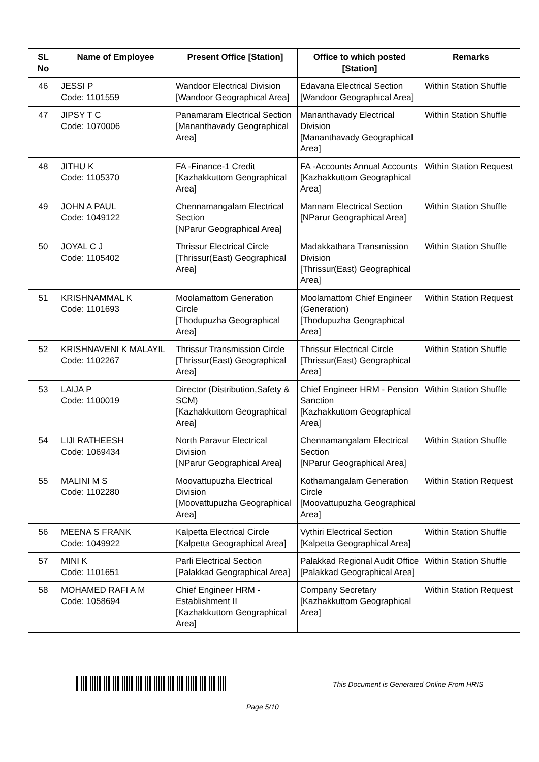| SL No | Name of Employee | Present Office [Station] | Office to which posted [Station] | Remarks |
| --- | --- | --- | --- | --- |
| 46 | JESSI P Code: 1101559 | Wandoor Electrical Division [Wandoor Geographical Area] | Edavana Electrical Section [Wandoor Geographical Area] | Within Station Shuffle |
| 47 | JIPSY T C Code: 1070006 | Panamaram Electrical Section [Mananthavady Geographical Area] | Mananthavady Electrical Division [Mananthavady Geographical Area] | Within Station Shuffle |
| 48 | JITHU K Code: 1105370 | FA -Finance-1 Credit [Kazhakkuttom Geographical Area] | FA -Accounts Annual Accounts [Kazhakkuttom Geographical Area] | Within Station Request |
| 49 | JOHN A PAUL Code: 1049122 | Chennamangalam Electrical Section [NParur Geographical Area] | Mannam Electrical Section [NParur Geographical Area] | Within Station Shuffle |
| 50 | JOYAL C J Code: 1105402 | Thrissur Electrical Circle [Thrissur(East) Geographical Area] | Madakkathara Transmission Division [Thrissur(East) Geographical Area] | Within Station Shuffle |
| 51 | KRISHNAMMAL K Code: 1101693 | Moolamattom Generation Circle [Thodupuzha Geographical Area] | Moolamattom Chief Engineer (Generation) [Thodupuzha Geographical Area] | Within Station Request |
| 52 | KRISHNAVENI K MALAYIL Code: 1102267 | Thrissur Transmission Circle [Thrissur(East) Geographical Area] | Thrissur Electrical Circle [Thrissur(East) Geographical Area] | Within Station Shuffle |
| 53 | LAIJA P Code: 1100019 | Director (Distribution,Safety & SCM) [Kazhakkuttom Geographical Area] | Chief Engineer HRM - Pension Sanction [Kazhakkuttom Geographical Area] | Within Station Shuffle |
| 54 | LIJI RATHEESH Code: 1069434 | North Paravur Electrical Division [NParur Geographical Area] | Chennamangalam Electrical Section [NParur Geographical Area] | Within Station Shuffle |
| 55 | MALINI M S Code: 1102280 | Moovattupuzha Electrical Division [Moovattupuzha Geographical Area] | Kothamangalam Generation Circle [Moovattupuzha Geographical Area] | Within Station Request |
| 56 | MEENA S FRANK Code: 1049922 | Kalpetta Electrical Circle [Kalpetta Geographical Area] | Vythiri Electrical Section [Kalpetta Geographical Area] | Within Station Shuffle |
| 57 | MINI K Code: 1101651 | Parli Electrical Section [Palakkad Geographical Area] | Palakkad Regional Audit Office [Palakkad Geographical Area] | Within Station Shuffle |
| 58 | MOHAMED RAFI A M Code: 1058694 | Chief Engineer HRM - Establishment II [Kazhakkuttom Geographical Area] | Company Secretary [Kazhakkuttom Geographical Area] | Within Station Request |
This Document is Generated Online From HRIS
Page 5/10